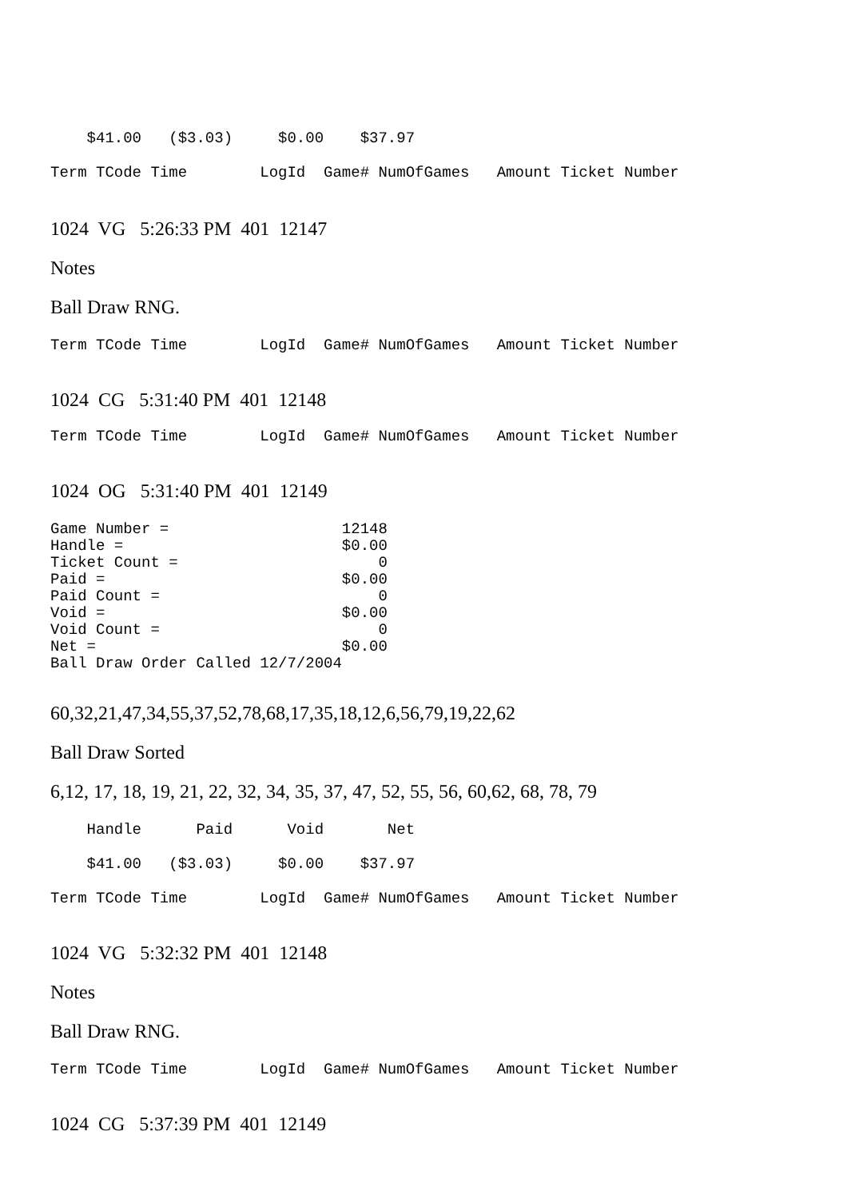$41.00   ($3.03)     $0.00    $37.97
Term TCode Time        LogId  Game# NumOfGames   Amount Ticket Number
1024 VG 5:26:33 PM 401 12147
Notes
Ball Draw RNG.
Term TCode Time        LogId  Game# NumOfGames   Amount Ticket Number
1024 CG 5:31:40 PM 401 12148
Term TCode Time        LogId  Game# NumOfGames   Amount Ticket Number
1024 OG 5:31:40 PM 401 12149
Game Number =                   12148
Handle =                        $0.00
Ticket Count =                      0
Paid =                          $0.00
Paid Count =                        0
Void =                          $0.00
Void Count =                        0
Net =                           $0.00
Ball Draw Order Called 12/7/2004
60,32,21,47,34,55,37,52,78,68,17,35,18,12,6,56,79,19,22,62
Ball Draw Sorted
6,12, 17, 18, 19, 21, 22, 32, 34, 35, 37, 47, 52, 55, 56, 60,62, 68, 78, 79
    Handle      Paid      Void       Net
    $41.00   ($3.03)     $0.00    $37.97
Term TCode Time        LogId  Game# NumOfGames   Amount Ticket Number
1024 VG 5:32:32 PM 401 12148
Notes
Ball Draw RNG.
Term TCode Time        LogId  Game# NumOfGames   Amount Ticket Number
1024 CG 5:37:39 PM 401 12149